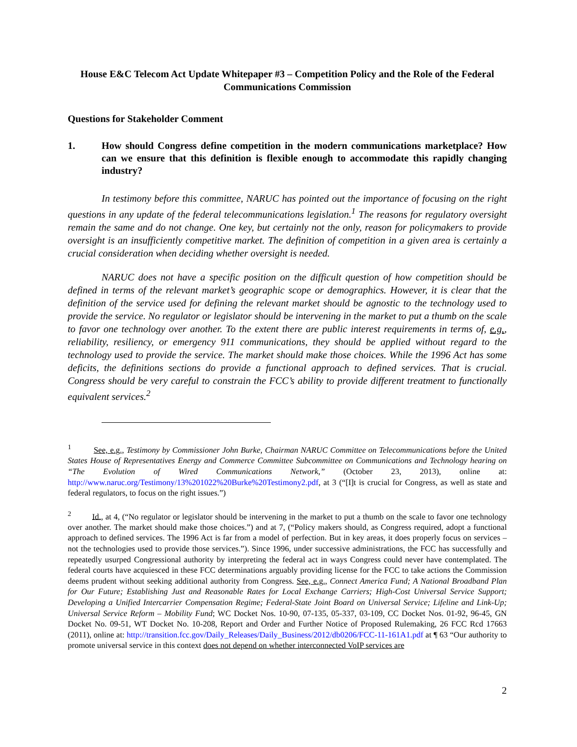House E&C Telecom Act Update Whitepaper #3 – Competition Policy and the Role of the Federal Communications Commission
Questions for Stakeholder Comment
1. How should Congress define competition in the modern communications marketplace? How can we ensure that this definition is flexible enough to accommodate this rapidly changing industry?
In testimony before this committee, NARUC has pointed out the importance of focusing on the right questions in any update of the federal telecommunications legislation.<sup>1</sup> The reasons for regulatory oversight remain the same and do not change. One key, but certainly not the only, reason for policymakers to provide oversight is an insufficiently competitive market. The definition of competition in a given area is certainly a crucial consideration when deciding whether oversight is needed.
NARUC does not have a specific position on the difficult question of how competition should be defined in terms of the relevant market’s geographic scope or demographics. However, it is clear that the definition of the service used for defining the relevant market should be agnostic to the technology used to provide the service. No regulator or legislator should be intervening in the market to put a thumb on the scale to favor one technology over another. To the extent there are public interest requirements in terms of, e.g., reliability, resiliency, or emergency 911 communications, they should be applied without regard to the technology used to provide the service. The market should make those choices. While the 1996 Act has some deficits, the definitions sections do provide a functional approach to defined services. That is crucial. Congress should be very careful to constrain the FCC’s ability to provide different treatment to functionally equivalent services.<sup>2</sup>
<sup>1</sup> See, e.g., Testimony by Commissioner John Burke, Chairman NARUC Committee on Telecommunications before the United States House of Representatives Energy and Commerce Committee Subcommittee on Communications and Technology hearing on “The Evolution of Wired Communications Network,” (October 23, 2013), online at: http://www.naruc.org/Testimony/13%201022%20Burke%20Testimony2.pdf, at 3 (“[I]t is crucial for Congress, as well as state and federal regulators, to focus on the right issues.”)
<sup>2</sup> Id., at 4, (“No regulator or legislator should be intervening in the market to put a thumb on the scale to favor one technology over another. The market should make those choices.”) and at 7, (“Policy makers should, as Congress required, adopt a functional approach to defined services. The 1996 Act is far from a model of perfection. But in key areas, it does properly focus on services – not the technologies used to provide those services.”). Since 1996, under successive administrations, the FCC has successfully and repeatedly usurped Congressional authority by interpreting the federal act in ways Congress could never have contemplated. The federal courts have acquiesced in these FCC determinations arguably providing license for the FCC to take actions the Commission deems prudent without seeking additional authority from Congress. See, e.g., Connect America Fund; A National Broadband Plan for Our Future; Establishing Just and Reasonable Rates for Local Exchange Carriers; High-Cost Universal Service Support; Developing a Unified Intercarrier Compensation Regime; Federal-State Joint Board on Universal Service; Lifeline and Link-Up; Universal Service Reform – Mobility Fund; WC Docket Nos. 10-90, 07-135, 05-337, 03-109, CC Docket Nos. 01-92, 96-45, GN Docket No. 09-51, WT Docket No. 10-208, Report and Order and Further Notice of Proposed Rulemaking, 26 FCC Rcd 17663 (2011), online at: http://transition.fcc.gov/Daily_Releases/Daily_Business/2012/db0206/FCC-11-161A1.pdf at ¶ 63 “Our authority to promote universal service in this context does not depend on whether interconnected VoIP services are
2